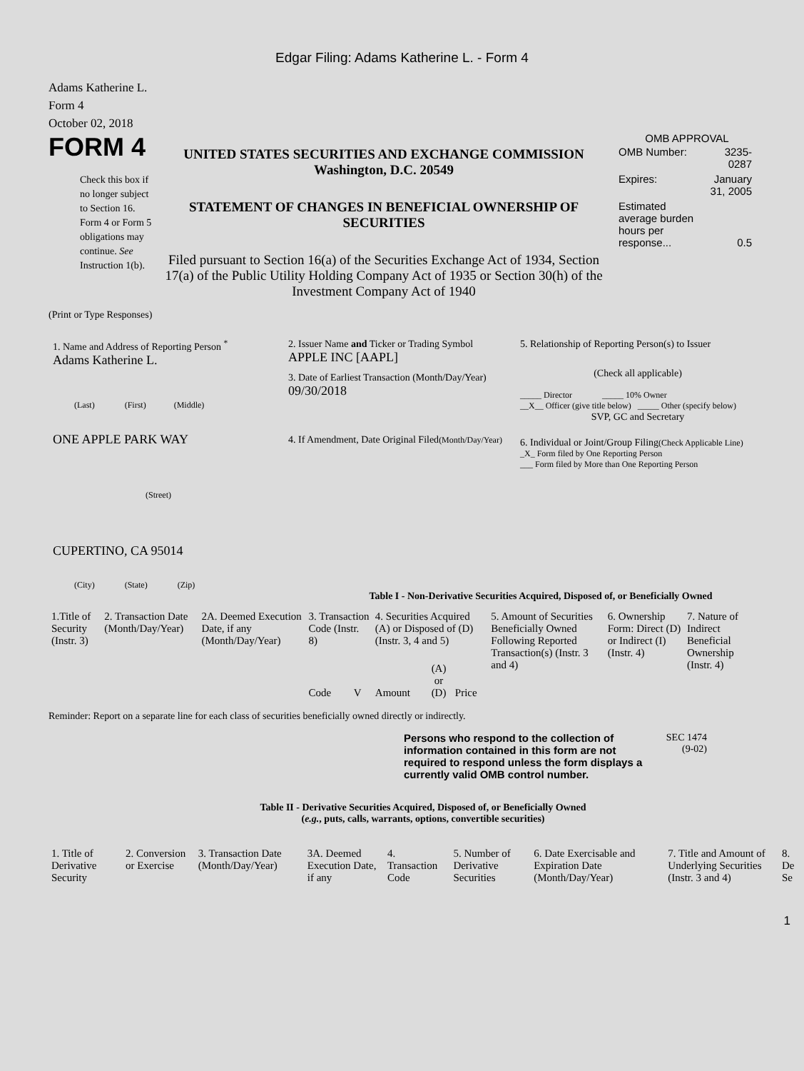Edgar Filing: Adams Katherine L. - Form 4
Adams Katherine L.
Form 4
October 02, 2018
FORM 4
Check this box if no longer subject to Section 16. Form 4 or Form 5 obligations may continue. See Instruction 1(b).
UNITED STATES SECURITIES AND EXCHANGE COMMISSION
Washington, D.C. 20549
STATEMENT OF CHANGES IN BENEFICIAL OWNERSHIP OF SECURITIES
Filed pursuant to Section 16(a) of the Securities Exchange Act of 1934, Section 17(a) of the Public Utility Holding Company Act of 1935 or Section 30(h) of the Investment Company Act of 1940
OMB APPROVAL
| OMB Number: | 3235-0287 |
| Expires: | January 31, 2005 |
| Estimated average burden hours per response... | 0.5 |
(Print or Type Responses)
1. Name and Address of Reporting Person <sup>*</sup>
Adams Katherine L.
(Last) (First) (Middle)
ONE APPLE PARK WAY
(Street)
CUPERTINO, CA 95014
(City) (State) (Zip)
2. Issuer Name and Ticker or Trading Symbol
APPLE INC [AAPL]
3. Date of Earliest Transaction (Month/Day/Year)
09/30/2018
4. If Amendment, Date Original Filed(Month/Day/Year)
5. Relationship of Reporting Person(s) to Issuer
(Check all applicable)
_____ Director _____ 10% Owner
__X__ Officer (give title below) _____ Other (specify below)
SVP, GC and Secretary
6. Individual or Joint/Group Filing(Check Applicable Line)
_X_ Form filed by One Reporting Person
___ Form filed by More than One Reporting Person
Table I - Non-Derivative Securities Acquired, Disposed of, or Beneficially Owned
| 1.Title of Security (Instr. 3) | 2. Transaction Date (Month/Day/Year) | 2A. Deemed Execution Date, if any (Month/Day/Year) | 3. Transaction Code (Instr. 8) | | 4. Securities Acquired (A) or Disposed of (D) (Instr. 3, 4 and 5) | | | 5. Amount of Securities Beneficially Owned Following Reported Transaction(s) (Instr. 3 and 4) | 6. Ownership Form: Direct (D) or Indirect (I) (Instr. 4) | 7. Nature of Indirect Beneficial Ownership (Instr. 4) |
| --- | --- | --- | --- | --- | --- | --- | --- | --- | --- | --- |
| | | | Code | V | Amount | (A) or (D) | Price | | | |
Reminder: Report on a separate line for each class of securities beneficially owned directly or indirectly.
Persons who respond to the collection of information contained in this form are not required to respond unless the form displays a currently valid OMB control number.
SEC 1474
(9-02)
Table II - Derivative Securities Acquired, Disposed of, or Beneficially Owned
(e.g., puts, calls, warrants, options, convertible securities)
| 1. Title of Derivative Security | 2. Conversion or Exercise | 3. Transaction Date (Month/Day/Year) | 3A. Deemed Execution Date, if any | 4. Transaction Code | 5. Number of Derivative Securities | 6. Date Exercisable and Expiration Date (Month/Day/Year) | 7. Title and Amount of Underlying Securities (Instr. 3 and 4) | 8. De Se |
| --- | --- | --- | --- | --- | --- | --- | --- | --- |
1